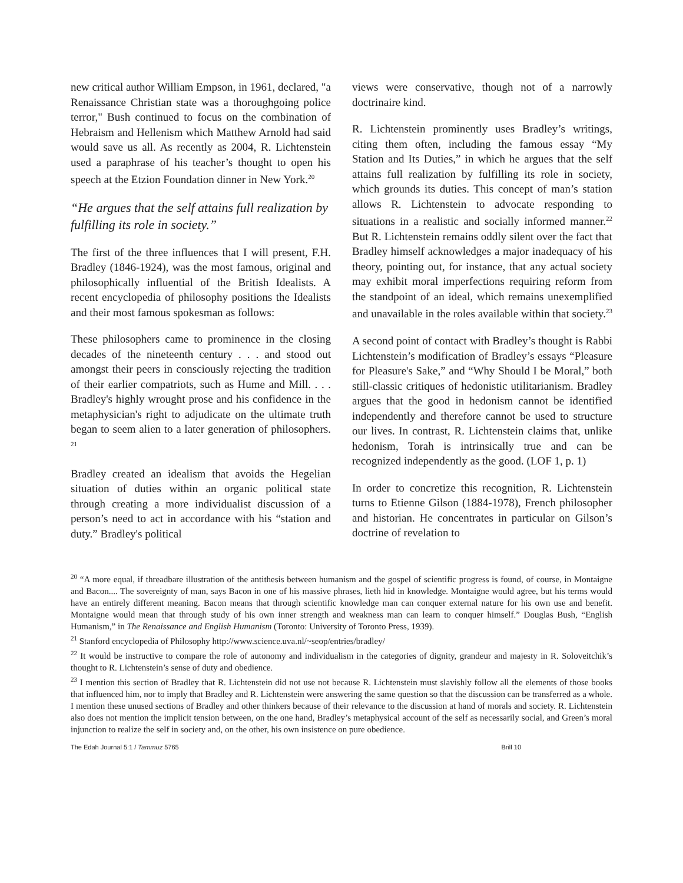new critical author William Empson, in 1961, declared, "a Renaissance Christian state was a thoroughgoing police terror," Bush continued to focus on the combination of Hebraism and Hellenism which Matthew Arnold had said would save us all. As recently as 2004, R. Lichtenstein used a paraphrase of his teacher’s thought to open his speech at the Etzion Foundation dinner in New York.<sup>20</sup>
“He argues that the self attains full realization by fulfilling its role in society.”
The first of the three influences that I will present, F.H. Bradley (1846-1924), was the most famous, original and philosophically influential of the British Idealists. A recent encyclopedia of philosophy positions the Idealists and their most famous spokesman as follows:
These philosophers came to prominence in the closing decades of the nineteenth century . . . and stood out amongst their peers in consciously rejecting the tradition of their earlier compatriots, such as Hume and Mill. . . . Bradley's highly wrought prose and his confidence in the metaphysician's right to adjudicate on the ultimate truth began to seem alien to a later generation of philosophers. <sup>21</sup>
Bradley created an idealism that avoids the Hegelian situation of duties within an organic political state through creating a more individualist discussion of a person’s need to act in accordance with his “station and duty.” Bradley's political
views were conservative, though not of a narrowly doctrinaire kind.
R. Lichtenstein prominently uses Bradley’s writings, citing them often, including the famous essay “My Station and Its Duties,” in which he argues that the self attains full realization by fulfilling its role in society, which grounds its duties. This concept of man’s station allows R. Lichtenstein to advocate responding to situations in a realistic and socially informed manner.<sup>22</sup> But R. Lichtenstein remains oddly silent over the fact that Bradley himself acknowledges a major inadequacy of his theory, pointing out, for instance, that any actual society may exhibit moral imperfections requiring reform from the standpoint of an ideal, which remains unexemplified and unavailable in the roles available within that society.<sup>23</sup>
A second point of contact with Bradley’s thought is Rabbi Lichtenstein’s modification of Bradley’s essays “Pleasure for Pleasure's Sake,” and “Why Should I be Moral,” both still-classic critiques of hedonistic utilitarianism. Bradley argues that the good in hedonism cannot be identified independently and therefore cannot be used to structure our lives. In contrast, R. Lichtenstein claims that, unlike hedonism, Torah is intrinsically true and can be recognized independently as the good. (LOF 1, p. 1)
In order to concretize this recognition, R. Lichtenstein turns to Etienne Gilson (1884-1978), French philosopher and historian. He concentrates in particular on Gilson’s doctrine of revelation to
<sup>20</sup> “A more equal, if threadbare illustration of the antithesis between humanism and the gospel of scientific progress is found, of course, in Montaigne and Bacon.... The sovereignty of man, says Bacon in one of his massive phrases, lieth hid in knowledge. Montaigne would agree, but his terms would have an entirely different meaning. Bacon means that through scientific knowledge man can conquer external nature for his own use and benefit. Montaigne would mean that through study of his own inner strength and weakness man can learn to conquer himself.” Douglas Bush, “English Humanism,” in The Renaissance and English Humanism (Toronto: University of Toronto Press, 1939).
<sup>21</sup> Stanford encyclopedia of Philosophy http://www.science.uva.nl/~seop/entries/bradley/
<sup>22</sup> It would be instructive to compare the role of autonomy and individualism in the categories of dignity, grandeur and majesty in R. Soloveitchik’s thought to R. Lichtenstein’s sense of duty and obedience.
<sup>23</sup> I mention this section of Bradley that R. Lichtenstein did not use not because R. Lichtenstein must slavishly follow all the elements of those books that influenced him, nor to imply that Bradley and R. Lichtenstein were answering the same question so that the discussion can be transferred as a whole. I mention these unused sections of Bradley and other thinkers because of their relevance to the discussion at hand of morals and society. R. Lichtenstein also does not mention the implicit tension between, on the one hand, Bradley’s metaphysical account of the self as necessarily social, and Green’s moral injunction to realize the self in society and, on the other, his own insistence on pure obedience.
The Edah Journal 5:1 / Tammuz 5765 Brill 10